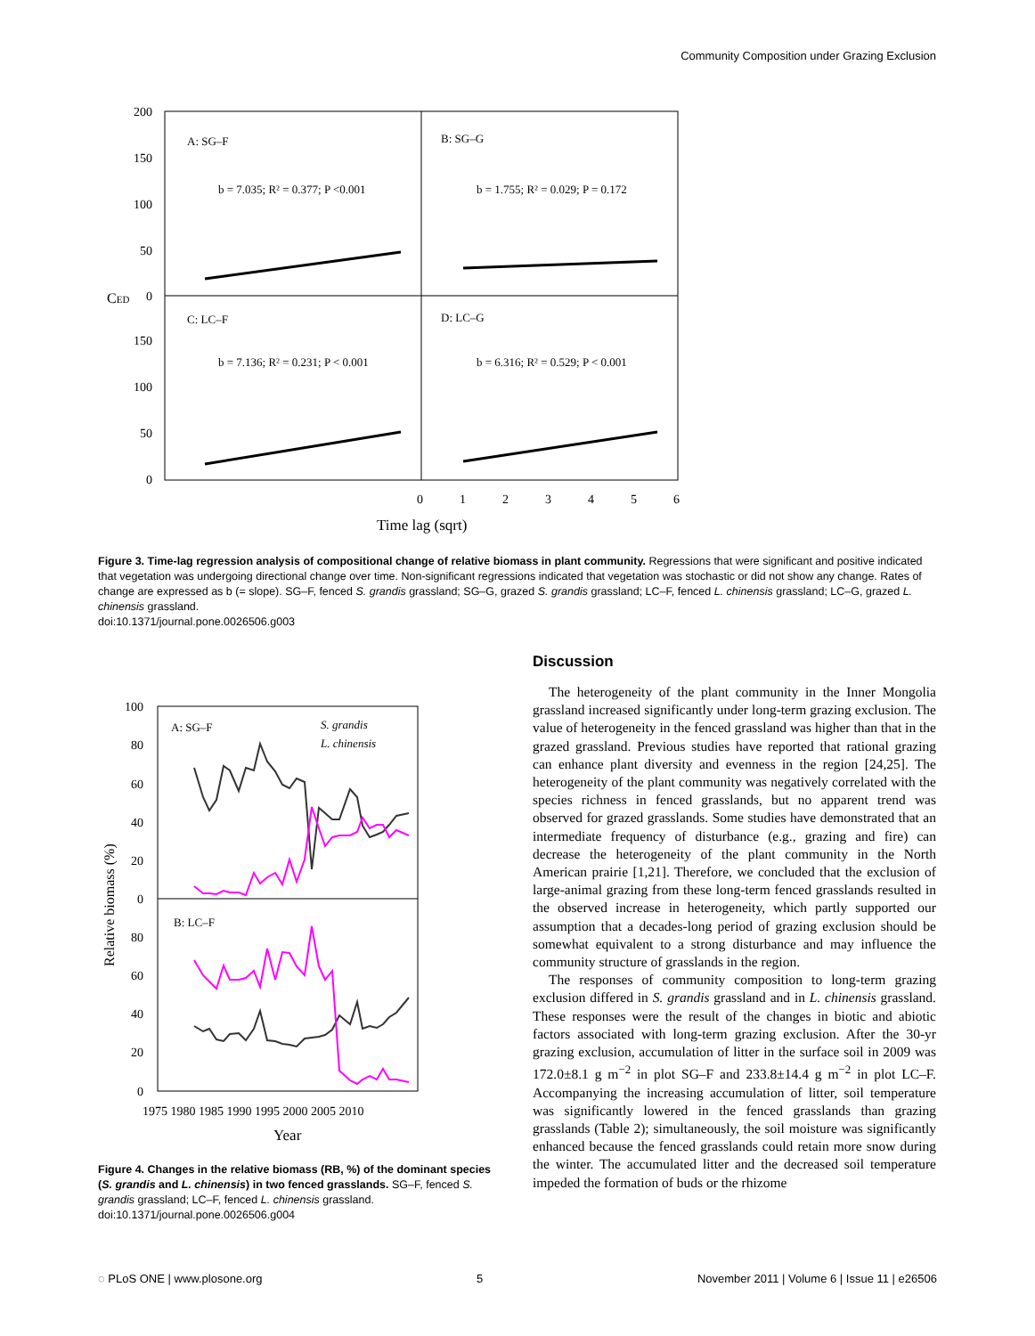Community Composition under Grazing Exclusion
200
150
100
50
0
150
100
50
0
CED
A: SG–F
B: SG–G
C: LC–F
D: LC–G
b = 7.035; R² = 0.377; P <0.001
b = 1.755; R² = 0.029; P = 0.172
b = 7.136; R² = 0.231; P < 0.001
b = 6.316; R² = 0.529; P < 0.001
0
1
2
3
4
5
6
Time lag (sqrt)
Figure 3. Time-lag regression analysis of compositional change of relative biomass in plant community. Regressions that were significant and positive indicated that vegetation was undergoing directional change over time. Non-significant regressions indicated that vegetation was stochastic or did not show any change. Rates of change are expressed as b (= slope). SG–F, fenced S. grandis grassland; SG–G, grazed S. grandis grassland; LC–F, fenced L. chinensis grassland; LC–G, grazed L. chinensis grassland.
doi:10.1371/journal.pone.0026506.g003
100
80
60
40
20
0
80
60
40
20
0
Relative biomass (%)
A: SG–F
B: LC–F
S. grandis
L. chinensis
1975 1980 1985 1990 1995 2000 2005 2010
Year
Figure 4. Changes in the relative biomass (RB, %) of the dominant species (S. grandis and L. chinensis) in two fenced grasslands. SG–F, fenced S. grandis grassland; LC–F, fenced L. chinensis grassland.
doi:10.1371/journal.pone.0026506.g004
Discussion
The heterogeneity of the plant community in the Inner Mongolia grassland increased significantly under long-term grazing exclusion. The value of heterogeneity in the fenced grassland was higher than that in the grazed grassland. Previous studies have reported that rational grazing can enhance plant diversity and evenness in the region [24,25]. The heterogeneity of the plant community was negatively correlated with the species richness in fenced grasslands, but no apparent trend was observed for grazed grasslands. Some studies have demonstrated that an intermediate frequency of disturbance (e.g., grazing and fire) can decrease the heterogeneity of the plant community in the North American prairie [1,21]. Therefore, we concluded that the exclusion of large-animal grazing from these long-term fenced grasslands resulted in the observed increase in heterogeneity, which partly supported our assumption that a decades-long period of grazing exclusion should be somewhat equivalent to a strong disturbance and may influence the community structure of grasslands in the region.
The responses of community composition to long-term grazing exclusion differed in S. grandis grassland and in L. chinensis grassland. These responses were the result of the changes in biotic and abiotic factors associated with long-term grazing exclusion. After the 30-yr grazing exclusion, accumulation of litter in the surface soil in 2009 was 172.0±8.1 g m<sup>−2</sup> in plot SG–F and 233.8±14.4 g m<sup>−2</sup> in plot LC–F. Accompanying the increasing accumulation of litter, soil temperature was significantly lowered in the fenced grasslands than grazing grasslands (Table 2); simultaneously, the soil moisture was significantly enhanced because the fenced grasslands could retain more snow during the winter. The accumulated litter and the decreased soil temperature impeded the formation of buds or the rhizome
◌ PLoS ONE | www.plosone.org 5 November 2011 | Volume 6 | Issue 11 | e26506